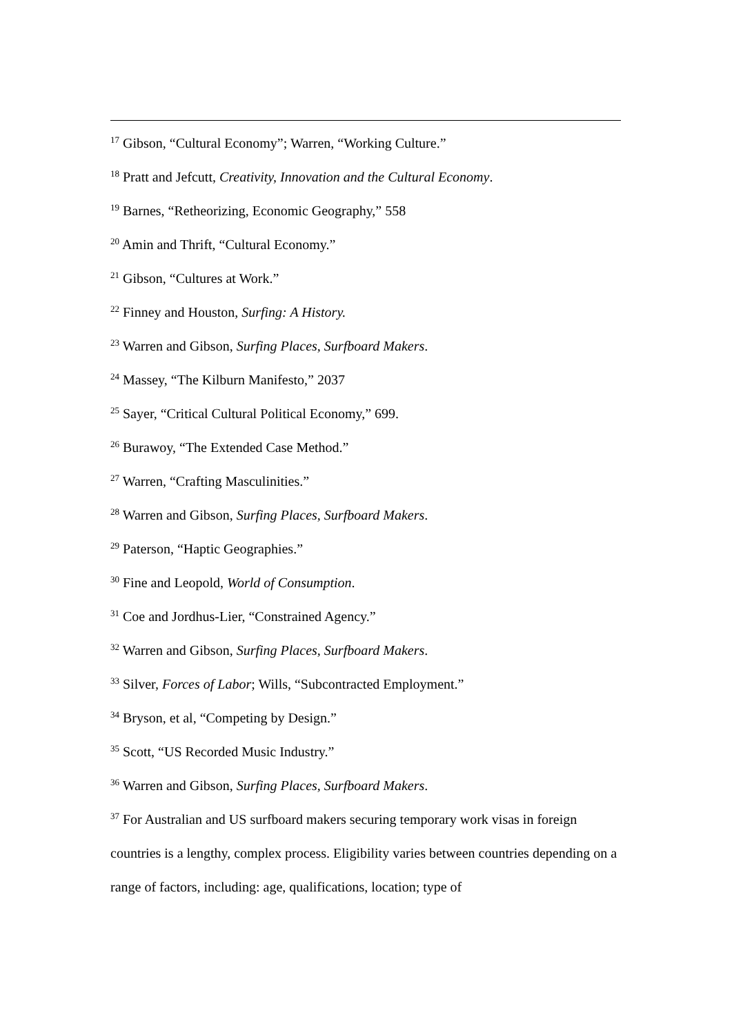<sup>17</sup> Gibson, “Cultural Economy”; Warren, “Working Culture.”
<sup>18</sup> Pratt and Jefcutt, Creativity, Innovation and the Cultural Economy.
<sup>19</sup> Barnes, “Retheorizing, Economic Geography,” 558
<sup>20</sup> Amin and Thrift, “Cultural Economy.”
<sup>21</sup> Gibson, “Cultures at Work.”
<sup>22</sup> Finney and Houston, Surfing: A History.
<sup>23</sup> Warren and Gibson, Surfing Places, Surfboard Makers.
<sup>24</sup> Massey, “The Kilburn Manifesto,” 2037
<sup>25</sup> Sayer, “Critical Cultural Political Economy,” 699.
<sup>26</sup> Burawoy, “The Extended Case Method.”
<sup>27</sup> Warren, “Crafting Masculinities.”
<sup>28</sup> Warren and Gibson, Surfing Places, Surfboard Makers.
<sup>29</sup> Paterson, “Haptic Geographies.”
<sup>30</sup> Fine and Leopold, World of Consumption.
<sup>31</sup> Coe and Jordhus-Lier, “Constrained Agency.”
<sup>32</sup> Warren and Gibson, Surfing Places, Surfboard Makers.
<sup>33</sup> Silver, Forces of Labor; Wills, “Subcontracted Employment.”
<sup>34</sup> Bryson, et al, “Competing by Design.”
<sup>35</sup> Scott, “US Recorded Music Industry.”
<sup>36</sup> Warren and Gibson, Surfing Places, Surfboard Makers.
<sup>37</sup> For Australian and US surfboard makers securing temporary work visas in foreign countries is a lengthy, complex process. Eligibility varies between countries depending on a range of factors, including: age, qualifications, location; type of